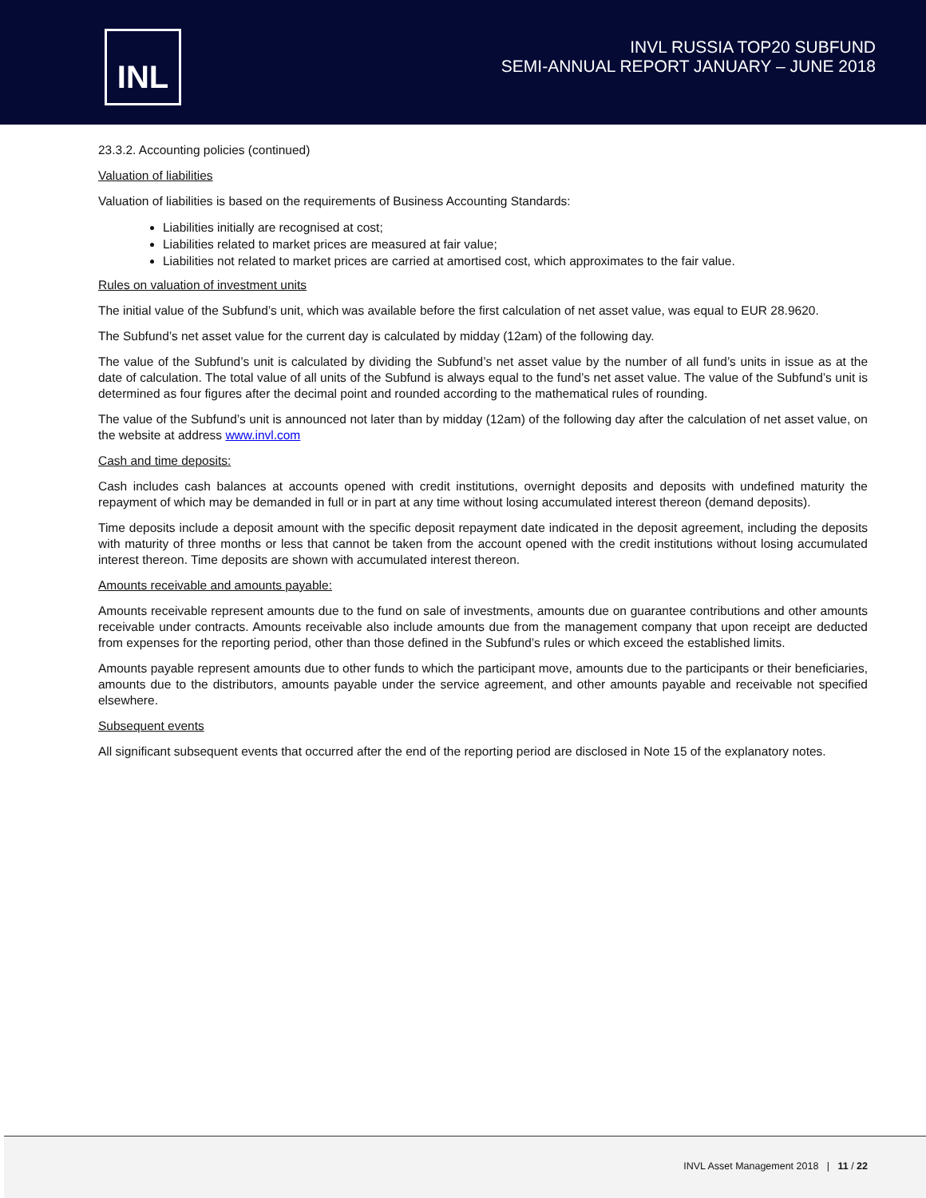INL
INVL RUSSIA TOP20 SUBFUND
SEMI-ANNUAL REPORT JANUARY – JUNE 2018
23.3.2. Accounting policies (continued)
Valuation of liabilities
Valuation of liabilities is based on the requirements of Business Accounting Standards:
Liabilities initially are recognised at cost;
Liabilities related to market prices are measured at fair value;
Liabilities not related to market prices are carried at amortised cost, which approximates to the fair value.
Rules on valuation of investment units
The initial value of the Subfund’s unit, which was available before the first calculation of net asset value, was equal to EUR 28.9620.
The Subfund’s net asset value for the current day is calculated by midday (12am) of the following day.
The value of the Subfund’s unit is calculated by dividing the Subfund’s net asset value by the number of all fund’s units in issue as at the date of calculation. The total value of all units of the Subfund is always equal to the fund’s net asset value. The value of the Subfund’s unit is determined as four figures after the decimal point and rounded according to the mathematical rules of rounding.
The value of the Subfund’s unit is announced not later than by midday (12am) of the following day after the calculation of net asset value, on the website at address www.invl.com
Cash and time deposits:
Cash includes cash balances at accounts opened with credit institutions, overnight deposits and deposits with undefined maturity the repayment of which may be demanded in full or in part at any time without losing accumulated interest thereon (demand deposits).
Time deposits include a deposit amount with the specific deposit repayment date indicated in the deposit agreement, including the deposits with maturity of three months or less that cannot be taken from the account opened with the credit institutions without losing accumulated interest thereon. Time deposits are shown with accumulated interest thereon.
Amounts receivable and amounts payable:
Amounts receivable represent amounts due to the fund on sale of investments, amounts due on guarantee contributions and other amounts receivable under contracts. Amounts receivable also include amounts due from the management company that upon receipt are deducted from expenses for the reporting period, other than those defined in the Subfund’s rules or which exceed the established limits.
Amounts payable represent amounts due to other funds to which the participant move, amounts due to the participants or their beneficiaries, amounts due to the distributors, amounts payable under the service agreement, and other amounts payable and receivable not specified elsewhere.
Subsequent events
All significant subsequent events that occurred after the end of the reporting period are disclosed in Note 15 of the explanatory notes.
INVL Asset Management 2018 | 11 / 22